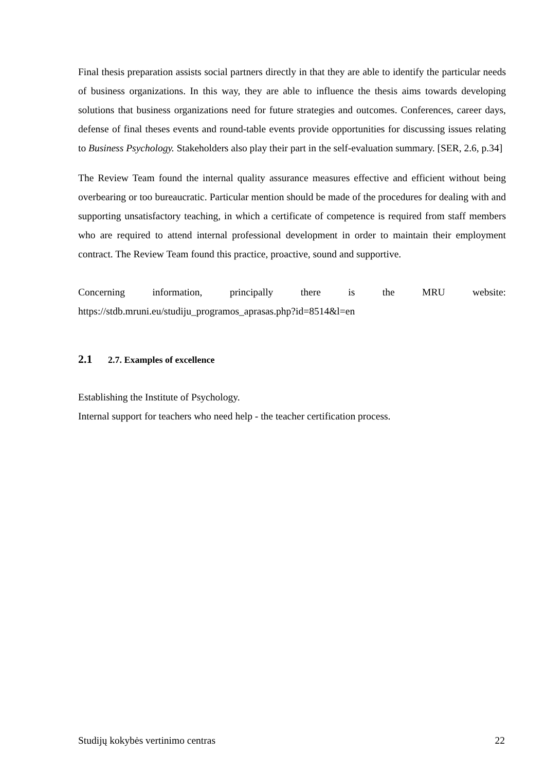Final thesis preparation assists social partners directly in that they are able to identify the particular needs of business organizations. In this way, they are able to influence the thesis aims towards developing solutions that business organizations need for future strategies and outcomes. Conferences, career days, defense of final theses events and round-table events provide opportunities for discussing issues relating to Business Psychology. Stakeholders also play their part in the self-evaluation summary. [SER, 2.6, p.34]
The Review Team found the internal quality assurance measures effective and efficient without being overbearing or too bureaucratic. Particular mention should be made of the procedures for dealing with and supporting unsatisfactory teaching, in which a certificate of competence is required from staff members who are required to attend internal professional development in order to maintain their employment contract. The Review Team found this practice, proactive, sound and supportive.
Concerning information, principally there is the MRU website:
https://stdb.mruni.eu/studiju_programos_aprasas.php?id=8514&l=en
2.1 2.7. Examples of excellence
Establishing the Institute of Psychology.
Internal support for teachers who need help - the teacher certification process.
Studijų kokybės vertinimo centras 22